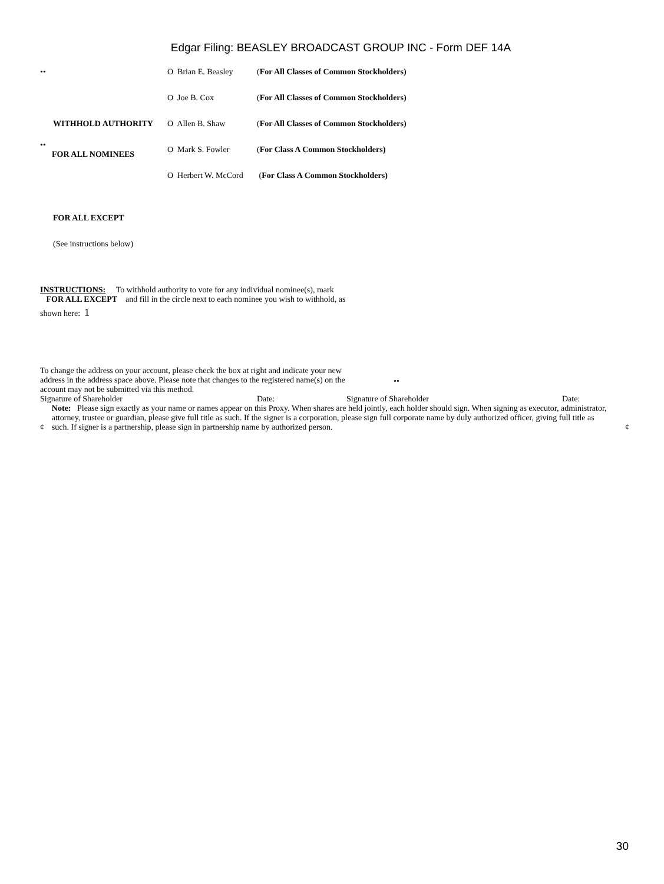Edgar Filing: BEASLEY BROADCAST GROUP INC - Form DEF 14A
••
O Brian E. Beasley
(For All Classes of Common Stockholders)
O Joe B. Cox
(For All Classes of Common Stockholders)
WITHHOLD AUTHORITY O Allen B. Shaw
(For All Classes of Common Stockholders)
••
FOR ALL NOMINEES
O Mark S. Fowler
(For Class A Common Stockholders)
O Herbert W. McCord
(For Class A Common Stockholders)
FOR ALL EXCEPT
(See instructions below)
INSTRUCTIONS: To withhold authority to vote for any individual nominee(s), mark
FOR ALL EXCEPT and fill in the circle next to each nominee you wish to withhold, as
shown here: 1
To change the address on your account, please check the box at right and indicate your new address in the address space above. Please note that changes to the registered name(s) on the account may not be submitted via this method.
••
Signature of Shareholder Date: Signature of Shareholder Date:
¢ Note: Please sign exactly as your name or names appear on this Proxy. When shares are held jointly, each holder should sign. When signing as executor, administrator, attorney, trustee or guardian, please give full title as such. If the signer is a corporation, please sign full corporate name by duly authorized officer, giving full title as such. If signer is a partnership, please sign in partnership name by authorized person.
¢
30